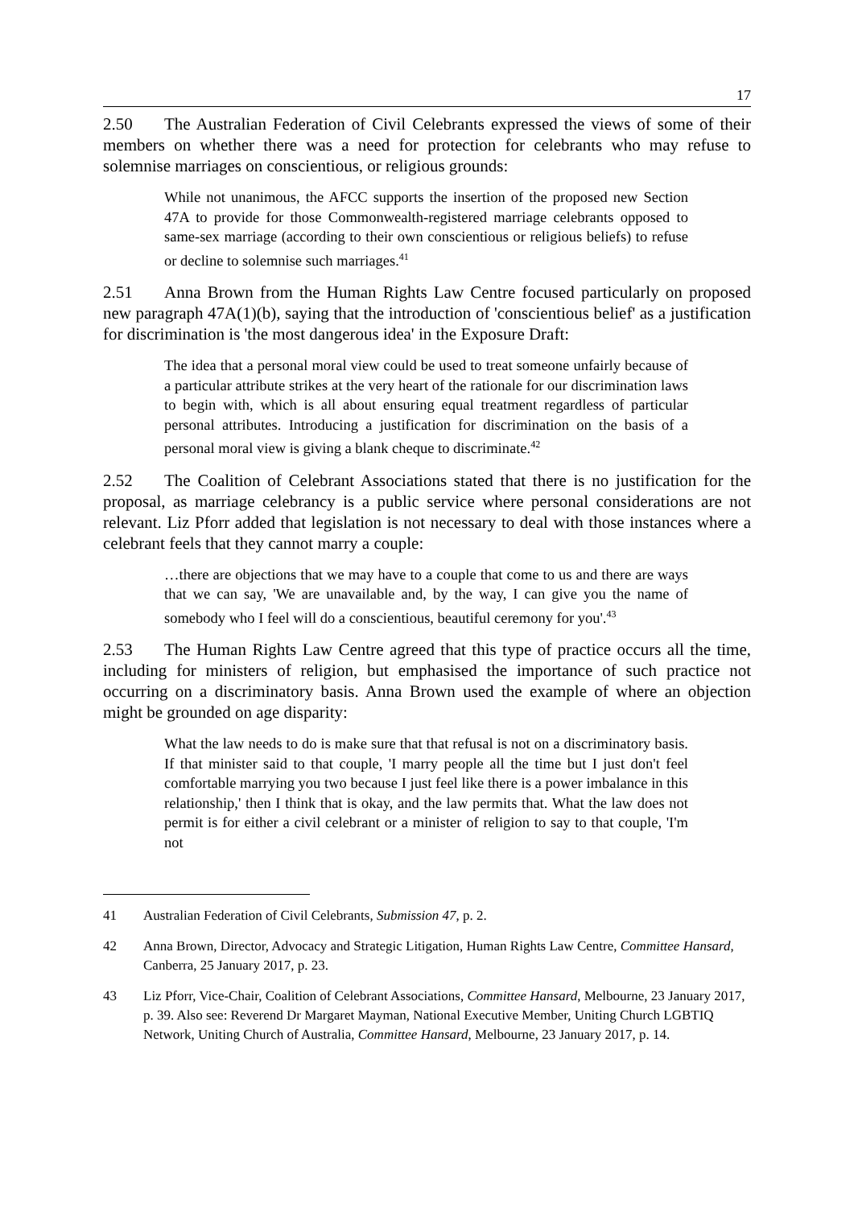17
2.50 The Australian Federation of Civil Celebrants expressed the views of some of their members on whether there was a need for protection for celebrants who may refuse to solemnise marriages on conscientious, or religious grounds:
While not unanimous, the AFCC supports the insertion of the proposed new Section 47A to provide for those Commonwealth-registered marriage celebrants opposed to same-sex marriage (according to their own conscientious or religious beliefs) to refuse or decline to solemnise such marriages.<sup>41</sup>
2.51 Anna Brown from the Human Rights Law Centre focused particularly on proposed new paragraph 47A(1)(b), saying that the introduction of 'conscientious belief' as a justification for discrimination is 'the most dangerous idea' in the Exposure Draft:
The idea that a personal moral view could be used to treat someone unfairly because of a particular attribute strikes at the very heart of the rationale for our discrimination laws to begin with, which is all about ensuring equal treatment regardless of particular personal attributes. Introducing a justification for discrimination on the basis of a personal moral view is giving a blank cheque to discriminate.<sup>42</sup>
2.52 The Coalition of Celebrant Associations stated that there is no justification for the proposal, as marriage celebrancy is a public service where personal considerations are not relevant. Liz Pforr added that legislation is not necessary to deal with those instances where a celebrant feels that they cannot marry a couple:
…there are objections that we may have to a couple that come to us and there are ways that we can say, 'We are unavailable and, by the way, I can give you the name of somebody who I feel will do a conscientious, beautiful ceremony for you'.<sup>43</sup>
2.53 The Human Rights Law Centre agreed that this type of practice occurs all the time, including for ministers of religion, but emphasised the importance of such practice not occurring on a discriminatory basis. Anna Brown used the example of where an objection might be grounded on age disparity:
What the law needs to do is make sure that that refusal is not on a discriminatory basis. If that minister said to that couple, 'I marry people all the time but I just don't feel comfortable marrying you two because I just feel like there is a power imbalance in this relationship,' then I think that is okay, and the law permits that. What the law does not permit is for either a civil celebrant or a minister of religion to say to that couple, 'I'm not
41 Australian Federation of Civil Celebrants, Submission 47, p. 2.
42 Anna Brown, Director, Advocacy and Strategic Litigation, Human Rights Law Centre, Committee Hansard, Canberra, 25 January 2017, p. 23.
43 Liz Pforr, Vice-Chair, Coalition of Celebrant Associations, Committee Hansard, Melbourne, 23 January 2017, p. 39. Also see: Reverend Dr Margaret Mayman, National Executive Member, Uniting Church LGBTIQ Network, Uniting Church of Australia, Committee Hansard, Melbourne, 23 January 2017, p. 14.